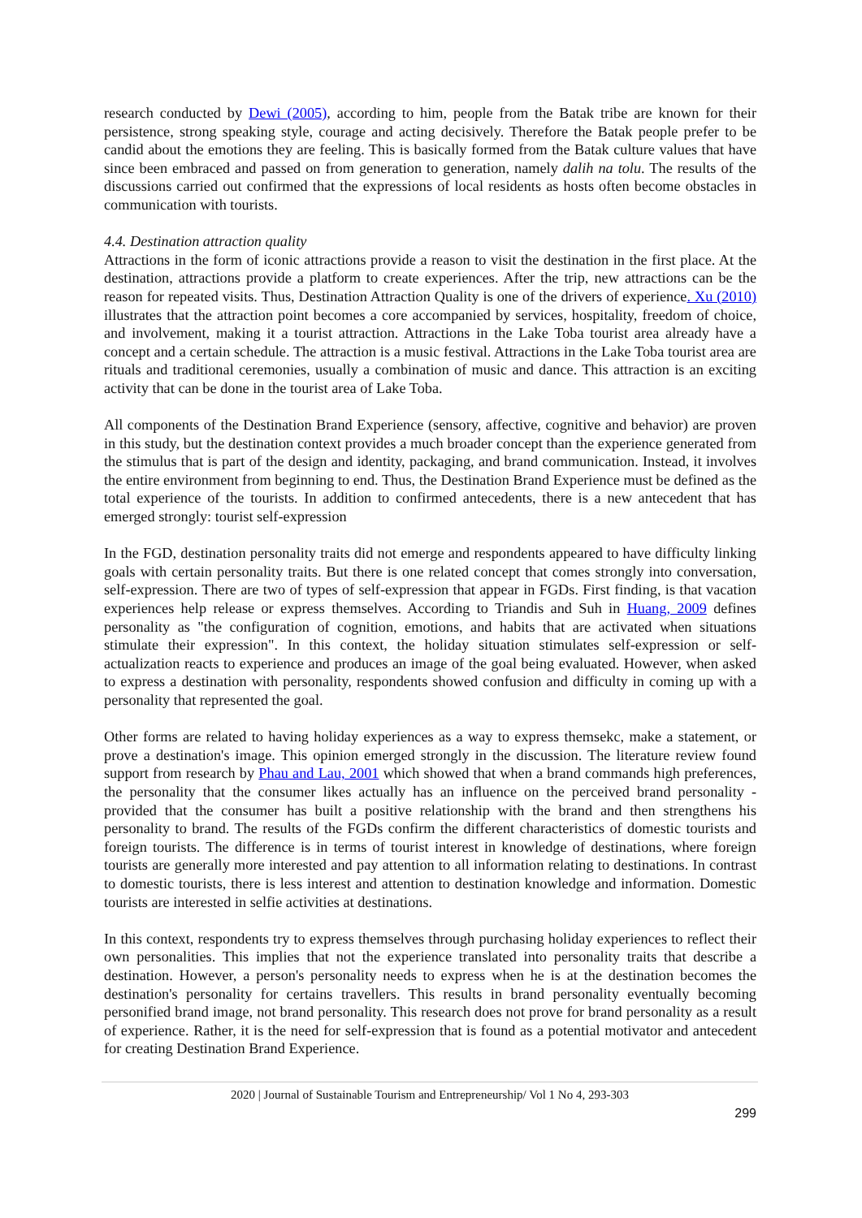research conducted by Dewi (2005), according to him, people from the Batak tribe are known for their persistence, strong speaking style, courage and acting decisively. Therefore the Batak people prefer to be candid about the emotions they are feeling. This is basically formed from the Batak culture values that have since been embraced and passed on from generation to generation, namely dalih na tolu. The results of the discussions carried out confirmed that the expressions of local residents as hosts often become obstacles in communication with tourists.
4.4. Destination attraction quality
Attractions in the form of iconic attractions provide a reason to visit the destination in the first place. At the destination, attractions provide a platform to create experiences. After the trip, new attractions can be the reason for repeated visits. Thus, Destination Attraction Quality is one of the drivers of experience. Xu (2010) illustrates that the attraction point becomes a core accompanied by services, hospitality, freedom of choice, and involvement, making it a tourist attraction. Attractions in the Lake Toba tourist area already have a concept and a certain schedule. The attraction is a music festival. Attractions in the Lake Toba tourist area are rituals and traditional ceremonies, usually a combination of music and dance. This attraction is an exciting activity that can be done in the tourist area of Lake Toba.
All components of the Destination Brand Experience (sensory, affective, cognitive and behavior) are proven in this study, but the destination context provides a much broader concept than the experience generated from the stimulus that is part of the design and identity, packaging, and brand communication. Instead, it involves the entire environment from beginning to end. Thus, the Destination Brand Experience must be defined as the total experience of the tourists. In addition to confirmed antecedents, there is a new antecedent that has emerged strongly: tourist self-expression
In the FGD, destination personality traits did not emerge and respondents appeared to have difficulty linking goals with certain personality traits. But there is one related concept that comes strongly into conversation, self-expression. There are two of types of self-expression that appear in FGDs. First finding, is that vacation experiences help release or express themselves. According to Triandis and Suh in Huang, 2009 defines personality as "the configuration of cognition, emotions, and habits that are activated when situations stimulate their expression". In this context, the holiday situation stimulates self-expression or self-actualization reacts to experience and produces an image of the goal being evaluated. However, when asked to express a destination with personality, respondents showed confusion and difficulty in coming up with a personality that represented the goal.
Other forms are related to having holiday experiences as a way to express themsekc, make a statement, or prove a destination's image. This opinion emerged strongly in the discussion. The literature review found support from research by Phau and Lau, 2001 which showed that when a brand commands high preferences, the personality that the consumer likes actually has an influence on the perceived brand personality - provided that the consumer has built a positive relationship with the brand and then strengthens his personality to brand. The results of the FGDs confirm the different characteristics of domestic tourists and foreign tourists. The difference is in terms of tourist interest in knowledge of destinations, where foreign tourists are generally more interested and pay attention to all information relating to destinations. In contrast to domestic tourists, there is less interest and attention to destination knowledge and information. Domestic tourists are interested in selfie activities at destinations.
In this context, respondents try to express themselves through purchasing holiday experiences to reflect their own personalities. This implies that not the experience translated into personality traits that describe a destination. However, a person's personality needs to express when he is at the destination becomes the destination's personality for certains travellers. This results in brand personality eventually becoming personified brand image, not brand personality. This research does not prove for brand personality as a result of experience. Rather, it is the need for self-expression that is found as a potential motivator and antecedent for creating Destination Brand Experience.
2020 | Journal of Sustainable Tourism and Entrepreneurship/ Vol 1 No 4, 293-303
299